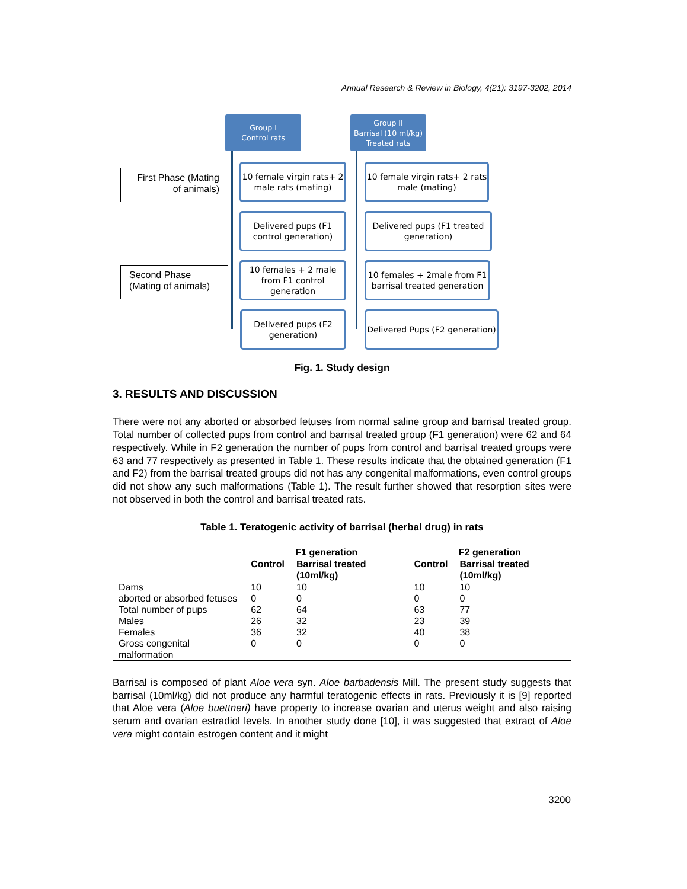Annual Research & Review in Biology, 4(21): 3197-3202, 2014
Group I
Control rats
Group II
Barrisal (10 ml/kg)
Treated rats
First Phase (Mating of animals)
Second Phase (Mating of animals)
10 female virgin rats+ 2 male rats (mating)
Delivered pups (F1 control generation)
10 females + 2 male from F1 control generation
Delivered pups (F2 generation)
10 female virgin rats+ 2 rats male (mating)
Delivered pups (F1 treated generation)
10 females + 2male from F1 barrisal treated generation
Delivered Pups (F2 generation)
Fig. 1. Study design
3. RESULTS AND DISCUSSION
There were not any aborted or absorbed fetuses from normal saline group and barrisal treated group. Total number of collected pups from control and barrisal treated group (F1 generation) were 62 and 64 respectively. While in F2 generation the number of pups from control and barrisal treated groups were 63 and 77 respectively as presented in Table 1. These results indicate that the obtained generation (F1 and F2) from the barrisal treated groups did not has any congenital malformations, even control groups did not show any such malformations (Table 1). The result further showed that resorption sites were not observed in both the control and barrisal treated rats.
Table 1. Teratogenic activity of barrisal (herbal drug) in rats
| | F1 generation | | F2 generation | |
| --- | --- | --- | --- | --- |
| | Control | Barrisal treated (10ml/kg) | Control | Barrisal treated (10ml/kg) |
| Dams | 10 | 10 | 10 | 10 |
| aborted or absorbed fetuses | 0 | 0 | 0 | 0 |
| Total number of pups | 62 | 64 | 63 | 77 |
| Males | 26 | 32 | 23 | 39 |
| Females | 36 | 32 | 40 | 38 |
| Gross congenital malformation | 0 | 0 | 0 | 0 |
Barrisal is composed of plant Aloe vera syn. Aloe barbadensis Mill. The present study suggests that barrisal (10ml/kg) did not produce any harmful teratogenic effects in rats. Previously it is [9] reported that Aloe vera (Aloe buettneri) have property to increase ovarian and uterus weight and also raising serum and ovarian estradiol levels. In another study done [10], it was suggested that extract of Aloe vera might contain estrogen content and it might
3200